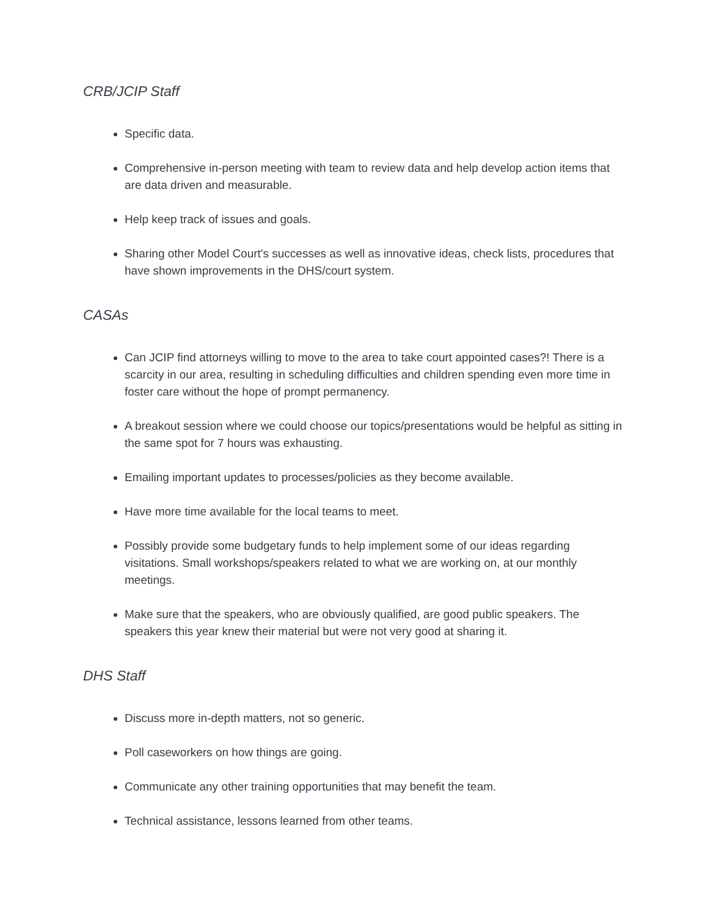CRB/JCIP Staff
Specific data.
Comprehensive in-person meeting with team to review data and help develop action items that are data driven and measurable.
Help keep track of issues and goals.
Sharing other Model Court's successes as well as innovative ideas, check lists, procedures that have shown improvements in the DHS/court system.
CASAs
Can JCIP find attorneys willing to move to the area to take court appointed cases?! There is a scarcity in our area, resulting in scheduling difficulties and children spending even more time in foster care without the hope of prompt permanency.
A breakout session where we could choose our topics/presentations would be helpful as sitting in the same spot for 7 hours was exhausting.
Emailing important updates to processes/policies as they become available.
Have more time available for the local teams to meet.
Possibly provide some budgetary funds to help implement some of our ideas regarding visitations. Small workshops/speakers related to what we are working on, at our monthly meetings.
Make sure that the speakers, who are obviously qualified, are good public speakers. The speakers this year knew their material but were not very good at sharing it.
DHS Staff
Discuss more in-depth matters, not so generic.
Poll caseworkers on how things are going.
Communicate any other training opportunities that may benefit the team.
Technical assistance, lessons learned from other teams.